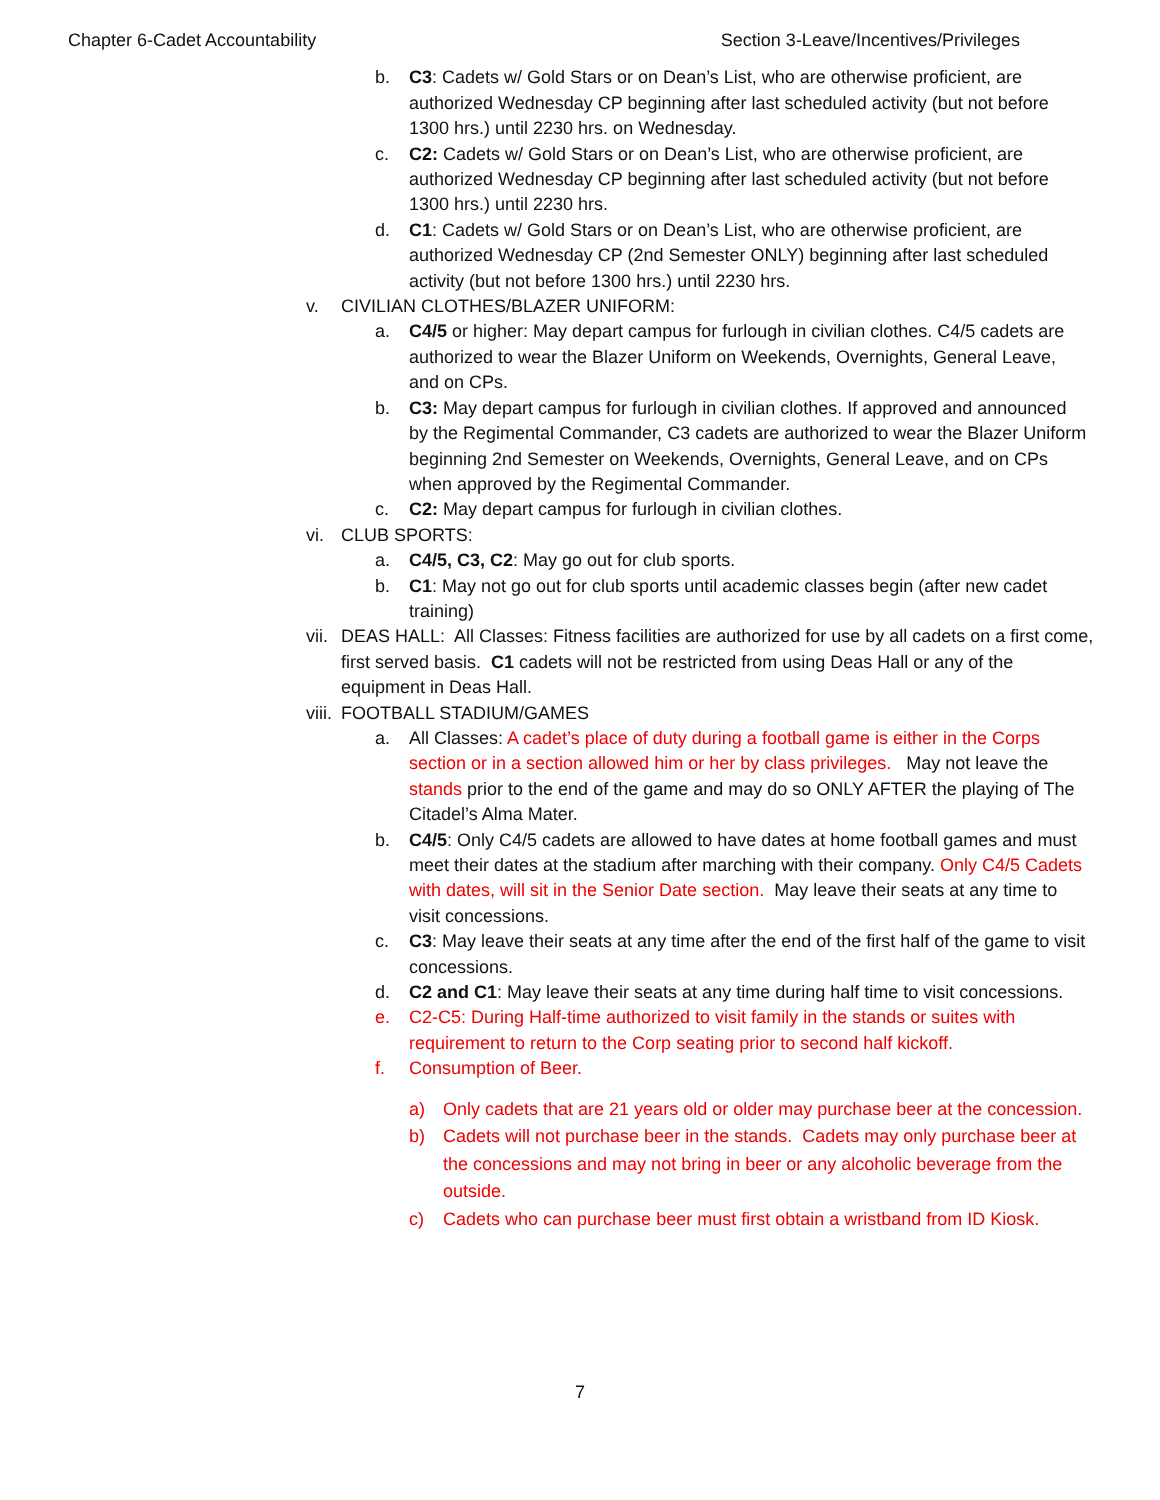Chapter 6-Cadet Accountability Section 3-Leave/Incentives/Privileges
b. C3: Cadets w/ Gold Stars or on Dean’s List, who are otherwise proficient, are authorized Wednesday CP beginning after last scheduled activity (but not before 1300 hrs.) until 2230 hrs. on Wednesday.
c. C2: Cadets w/ Gold Stars or on Dean’s List, who are otherwise proficient, are authorized Wednesday CP beginning after last scheduled activity (but not before 1300 hrs.) until 2230 hrs.
d. C1: Cadets w/ Gold Stars or on Dean’s List, who are otherwise proficient, are authorized Wednesday CP (2nd Semester ONLY) beginning after last scheduled activity (but not before 1300 hrs.) until 2230 hrs.
v. CIVILIAN CLOTHES/BLAZER UNIFORM:
a. C4/5 or higher: May depart campus for furlough in civilian clothes. C4/5 cadets are authorized to wear the Blazer Uniform on Weekends, Overnights, General Leave, and on CPs.
b. C3: May depart campus for furlough in civilian clothes. If approved and announced by the Regimental Commander, C3 cadets are authorized to wear the Blazer Uniform beginning 2nd Semester on Weekends, Overnights, General Leave, and on CPs when approved by the Regimental Commander.
c. C2: May depart campus for furlough in civilian clothes.
vi. CLUB SPORTS:
a. C4/5, C3, C2: May go out for club sports.
b. C1: May not go out for club sports until academic classes begin (after new cadet training)
vii. DEAS HALL: All Classes: Fitness facilities are authorized for use by all cadets on a first come, first served basis. C1 cadets will not be restricted from using Deas Hall or any of the equipment in Deas Hall.
viii. FOOTBALL STADIUM/GAMES
a. All Classes: A cadet’s place of duty during a football game is either in the Corps section or in a section allowed him or her by class privileges. May not leave the stands prior to the end of the game and may do so ONLY AFTER the playing of The Citadel’s Alma Mater.
b. C4/5: Only C4/5 cadets are allowed to have dates at home football games and must meet their dates at the stadium after marching with their company. Only C4/5 Cadets with dates, will sit in the Senior Date section. May leave their seats at any time to visit concessions.
c. C3: May leave their seats at any time after the end of the first half of the game to visit concessions.
d. C2 and C1: May leave their seats at any time during half time to visit concessions.
e. C2-C5: During Half-time authorized to visit family in the stands or suites with requirement to return to the Corp seating prior to second half kickoff.
f. Consumption of Beer.
a) Only cadets that are 21 years old or older may purchase beer at the concession.
b) Cadets will not purchase beer in the stands. Cadets may only purchase beer at the concessions and may not bring in beer or any alcoholic beverage from the outside.
c) Cadets who can purchase beer must first obtain a wristband from ID Kiosk.
7